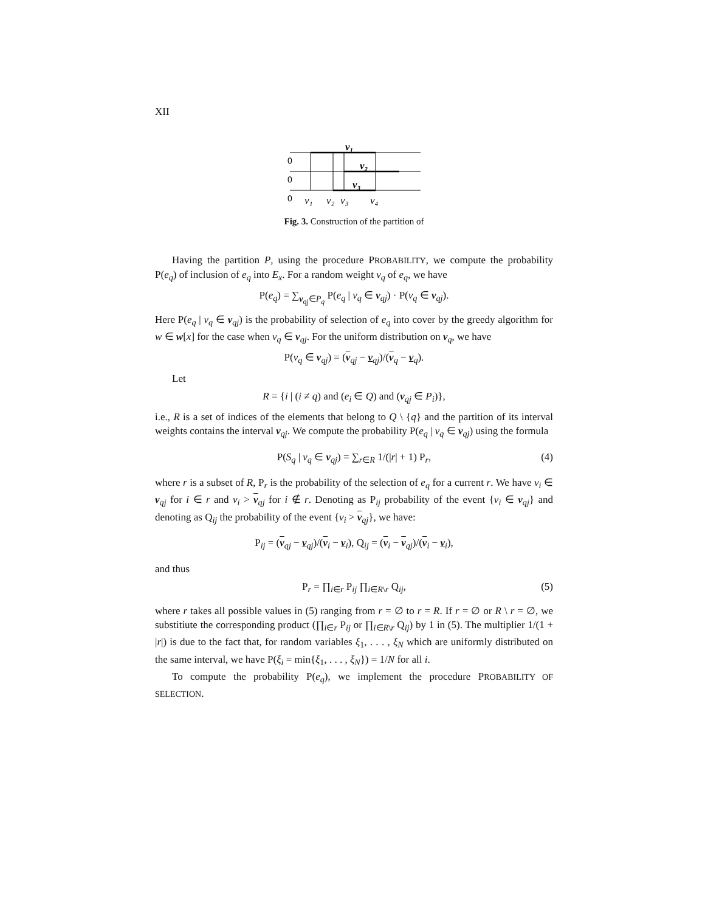XII
v₁
v₂
v₃
0
0
0
v₁
v₂
v₃
v₄
Fig. 3. Construction of the partition of
Having the partition P, using the procedure PROBABILITY, we compute the probability P(e<sub>q</sub>) of inclusion of e<sub>q</sub> into E<sub>x</sub>. For a random weight v<sub>q</sub> of e<sub>q</sub>, we have
P(e<sub>q</sub>) = ∑<sub>v<sub>qj</sub>∈P<sub>q</sub></sub> P(e<sub>q</sub> | v<sub>q</sub> ∈ v<sub>qj</sub>) · P(v<sub>q</sub> ∈ v<sub>qj</sub>).
Here P(e<sub>q</sub> | v<sub>q</sub> ∈ v<sub>qj</sub>) is the probability of selection of e<sub>q</sub> into cover by the greedy algorithm for w ∈ w[x] for the case when v<sub>q</sub> ∈ v<sub>qj</sub>. For the uniform distribution on v<sub>q</sub>, we have
P(v<sub>q</sub> ∈ v<sub>qj</sub>) = (v<sub>qj</sub> − v<sub>qj</sub>)/(v<sub>q</sub> − v<sub>q</sub>).
Let
R = {i | (i ≠ q) and (e<sub>i</sub> ∈ Q) and (v<sub>qj</sub> ∈ P<sub>i</sub>)},
i.e., R is a set of indices of the elements that belong to Q \ {q} and the partition of its interval weights contains the interval v<sub>qj</sub>. We compute the probability P(e<sub>q</sub> | v<sub>q</sub> ∈ v<sub>qj</sub>) using the formula
P(S<sub>q</sub> | v<sub>q</sub> ∈ v<sub>qj</sub>) = ∑<sub>r∈R</sub> 1/(|r| + 1) P<sub>r</sub>, (4)
where r is a subset of R, P<sub>r</sub> is the probability of the selection of e<sub>q</sub> for a current r. We have v<sub>i</sub> ∈ v<sub>qj</sub> for i ∈ r and v<sub>i</sub> > v<sub>qj</sub> for i ∉ r. Denoting as P<sub>ij</sub> probability of the event {v<sub>i</sub> ∈ v<sub>qj</sub>} and denoting as Q<sub>ij</sub> the probability of the event {v<sub>i</sub> > v<sub>qj</sub>}, we have:
P<sub>ij</sub> = (v<sub>qj</sub> − v<sub>qj</sub>)/(v<sub>i</sub> − v<sub>i</sub>), Q<sub>ij</sub> = (v<sub>i</sub> − v<sub>qj</sub>)/(v<sub>i</sub> − v<sub>i</sub>),
and thus
P<sub>r</sub> = ∏<sub>i∈r</sub> P<sub>ij</sub> ∏<sub>i∈R\r</sub> Q<sub>ij</sub>, (5)
where r takes all possible values in (5) ranging from r = ∅ to r = R. If r = ∅ or R \ r = ∅, we substitiute the corresponding product (∏<sub>i∈r</sub> P<sub>ij</sub> or ∏<sub>i∈R\r</sub> Q<sub>ij</sub>) by 1 in (5). The multiplier 1/(1 + |r|) is due to the fact that, for random variables ξ<sub>1</sub>, . . . , ξ<sub>N</sub> which are uniformly distributed on the same interval, we have P(ξ<sub>i</sub> = min{ξ<sub>1</sub>, . . . , ξ<sub>N</sub>}) = 1/N for all i.
To compute the probability P(e<sub>q</sub>), we implement the procedure PROBABILITY OF SELECTION.